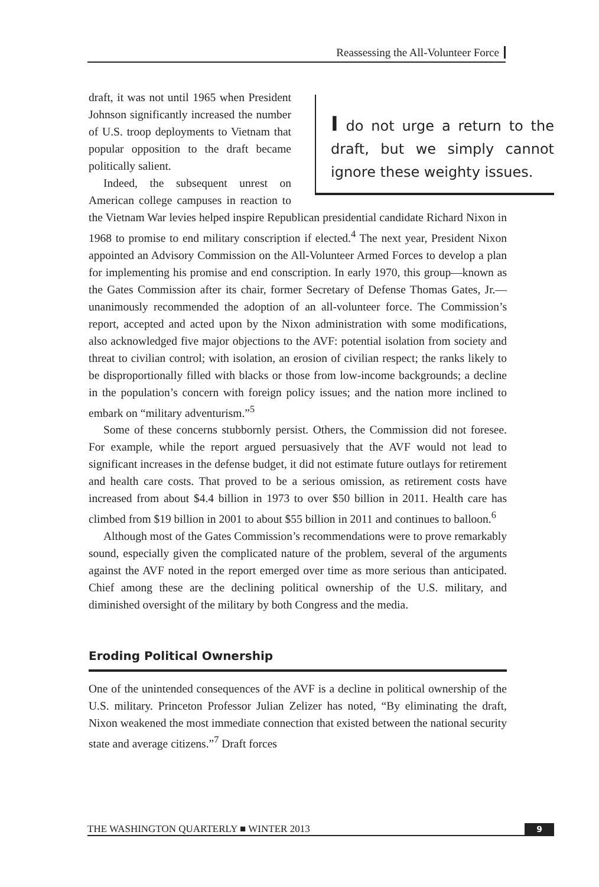Reassessing the All-Volunteer Force
I do not urge a return to the draft, but we simply cannot ignore these weighty issues.
draft, it was not until 1965 when President Johnson significantly increased the number of U.S. troop deployments to Vietnam that popular opposition to the draft became politically salient.
Indeed, the subsequent unrest on American college campuses in reaction to the Vietnam War levies helped inspire Republican presidential candidate Richard Nixon in 1968 to promise to end military conscription if elected.<sup>4</sup> The next year, President Nixon appointed an Advisory Commission on the All-Volunteer Armed Forces to develop a plan for implementing his promise and end conscription. In early 1970, this group—known as the Gates Commission after its chair, former Secretary of Defense Thomas Gates, Jr.—unanimously recommended the adoption of an all-volunteer force. The Commission’s report, accepted and acted upon by the Nixon administration with some modifications, also acknowledged five major objections to the AVF: potential isolation from society and threat to civilian control; with isolation, an erosion of civilian respect; the ranks likely to be disproportionally filled with blacks or those from low-income backgrounds; a decline in the population’s concern with foreign policy issues; and the nation more inclined to embark on “military adventurism.”<sup>5</sup>
Some of these concerns stubbornly persist. Others, the Commission did not foresee. For example, while the report argued persuasively that the AVF would not lead to significant increases in the defense budget, it did not estimate future outlays for retirement and health care costs. That proved to be a serious omission, as retirement costs have increased from about $4.4 billion in 1973 to over $50 billion in 2011. Health care has climbed from $19 billion in 2001 to about $55 billion in 2011 and continues to balloon.<sup>6</sup>
Although most of the Gates Commission’s recommendations were to prove remarkably sound, especially given the complicated nature of the problem, several of the arguments against the AVF noted in the report emerged over time as more serious than anticipated. Chief among these are the declining political ownership of the U.S. military, and diminished oversight of the military by both Congress and the media.
Eroding Political Ownership
One of the unintended consequences of the AVF is a decline in political ownership of the U.S. military. Princeton Professor Julian Zelizer has noted, “By eliminating the draft, Nixon weakened the most immediate connection that existed between the national security state and average citizens.”<sup>7</sup> Draft forces
THE WASHINGTON QUARTERLY ■ WINTER 2013 9